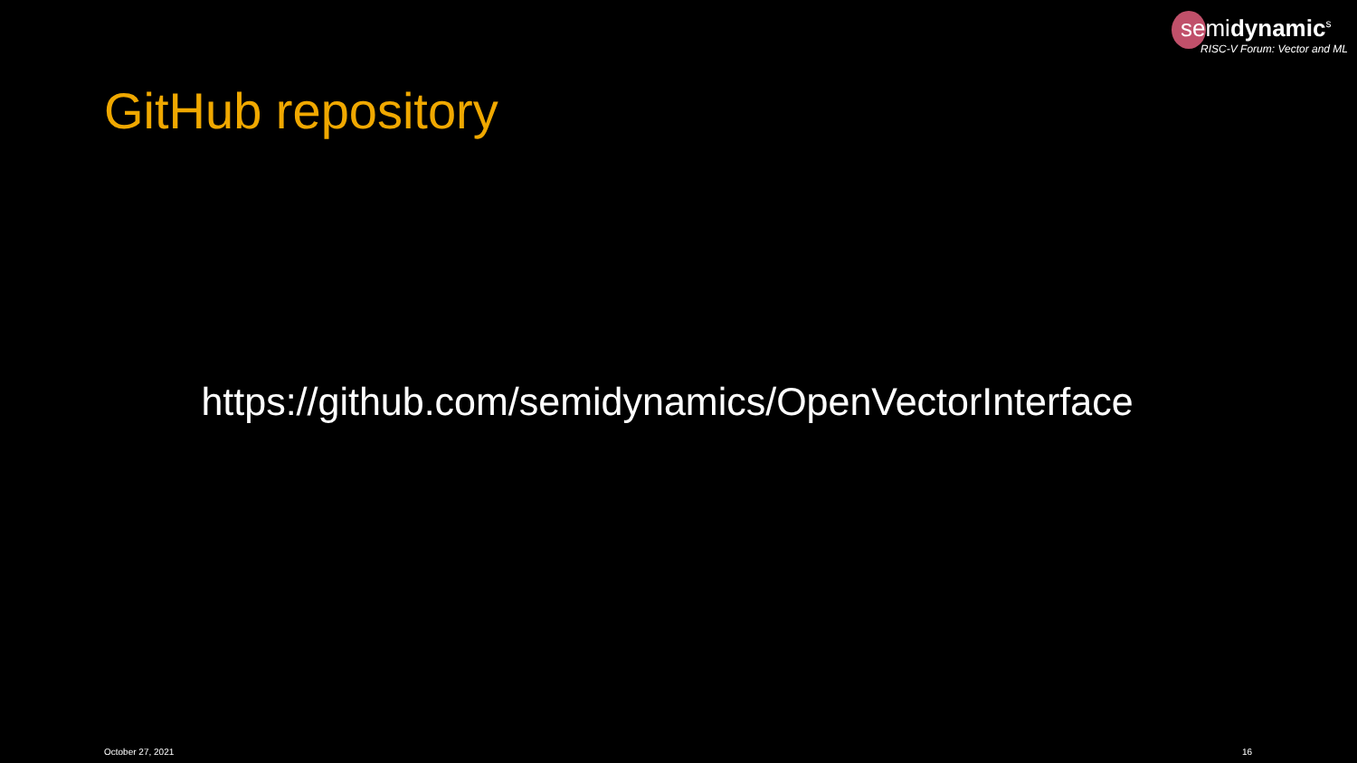semidynamic<sup>s</sup>
RISC-V Forum: Vector and ML
GitHub repository
https://github.com/semidynamics/OpenVectorInterface
October 27, 2021 16